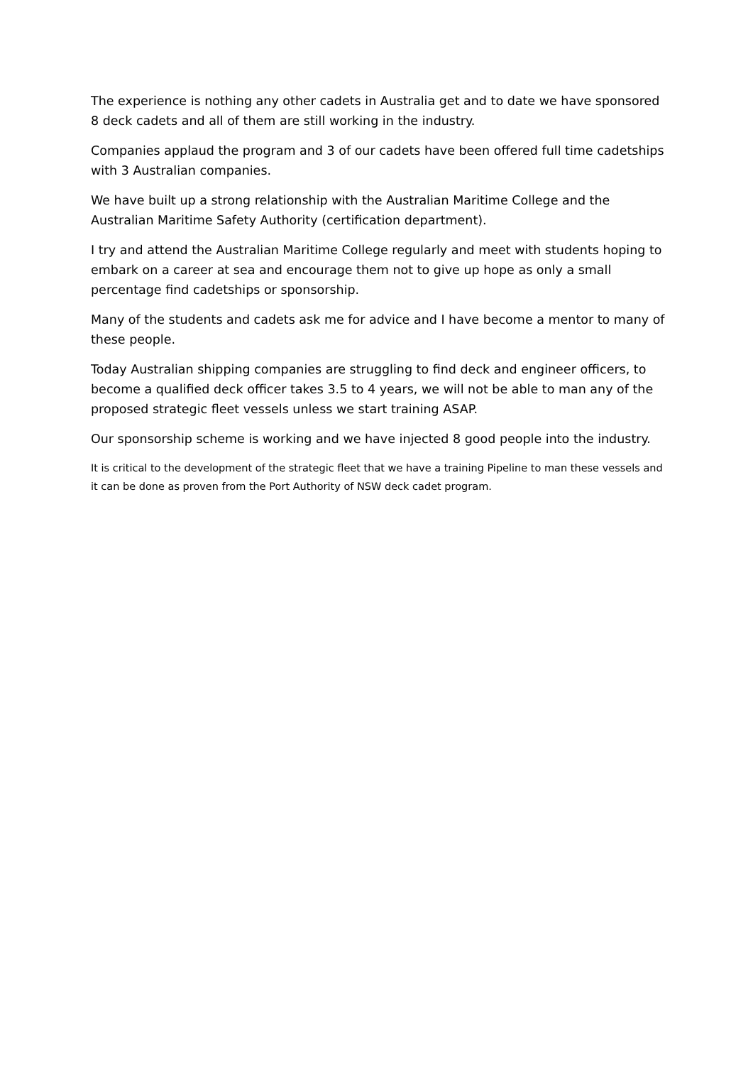The experience is nothing any other cadets in Australia get and to date we have sponsored 8 deck cadets and all of them are still working in the industry.
Companies applaud the program and 3 of our cadets have been offered full time cadetships with 3 Australian companies.
We have built up a strong relationship with the Australian Maritime College and the Australian Maritime Safety Authority (certification department).
I try and attend the Australian Maritime College regularly and meet with students hoping to embark on a career at sea and encourage them not to give up hope as only a small percentage find cadetships or sponsorship.
Many of the students and cadets ask me for advice and I have become a mentor to many of these people.
Today Australian shipping companies are struggling to find deck and engineer officers, to become a qualified deck officer takes 3.5 to 4 years, we will not be able to man any of the proposed strategic fleet vessels unless we start training ASAP.
Our sponsorship scheme is working and we have injected 8 good people into the industry.
It is critical to the development of the strategic fleet that we have a training Pipeline to man these vessels and it can be done as proven from the Port Authority of NSW deck cadet program.